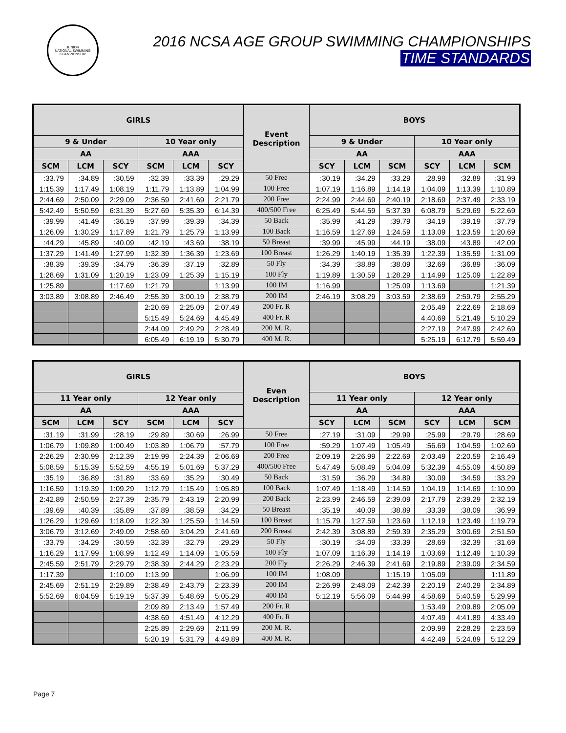JUNIOR
NATIONAL SWIMMING CHAMPIONSHIP
2016 NCSA AGE GROUP SWIMMING CHAMPIONSHIPS
TIME STANDARDS
| GIRLS | | | | | | Event Description | BOYS | | | | | |
| --- | --- | --- | --- | --- | --- | --- | --- | --- | --- | --- | --- | --- |
| 9 & Under | | | 10 Year only | | | | 9 & Under | | | 10 Year only | | |
| AA | | | AAA | | | | AA | | | AAA | | |
| SCM | LCM | SCY | SCM | LCM | SCY | | SCY | LCM | SCM | SCY | LCM | SCM |
| :33.79 | :34.89 | :30.59 | :32.39 | :33.39 | :29.29 | 50 Free | :30.19 | :34.29 | :33.29 | :28.99 | :32.89 | :31.99 |
| 1:15.39 | 1:17.49 | 1:08.19 | 1:11.79 | 1:13.89 | 1:04.99 | 100 Free | 1:07.19 | 1:16.89 | 1:14.19 | 1:04.09 | 1:13.39 | 1:10.89 |
| 2:44.69 | 2:50.09 | 2:29.09 | 2:36.59 | 2:41.69 | 2:21.79 | 200 Free | 2:24.99 | 2:44.69 | 2:40.19 | 2:18.69 | 2:37.49 | 2:33.19 |
| 5:42.49 | 5:50.59 | 6:31.39 | 5:27.69 | 5:35.39 | 6:14.39 | 400/500 Free | 6:25.49 | 5:44.59 | 5:37.39 | 6:08.79 | 5:29.69 | 5:22.69 |
| :39.99 | :41.49 | :36.19 | :37.99 | :39.39 | :34.39 | 50 Back | :35.99 | :41.29 | :39.79 | :34.19 | :39.19 | :37.79 |
| 1:26.09 | 1:30.29 | 1:17.89 | 1:21.79 | 1:25.79 | 1:13.99 | 100 Back | 1:16.59 | 1:27.69 | 1:24.59 | 1:13.09 | 1:23.59 | 1:20.69 |
| :44.29 | :45.89 | :40.09 | :42.19 | :43.69 | :38.19 | 50 Breast | :39.99 | :45.99 | :44.19 | :38.09 | :43.89 | :42.09 |
| 1:37.29 | 1:41.49 | 1:27.99 | 1:32.39 | 1:36.39 | 1:23.69 | 100 Breast | 1:26.29 | 1:40.19 | 1:35.39 | 1:22.39 | 1:35.59 | 1:31.09 |
| :38.39 | :39.39 | :34.79 | :36.39 | :37.19 | :32.89 | 50 Fly | :34.39 | :38.89 | :38.09 | :32.69 | :36.89 | :36.09 |
| 1:28.69 | 1:31.09 | 1:20.19 | 1:23.09 | 1:25.39 | 1:15.19 | 100 Fly | 1:19.89 | 1:30.59 | 1:28.29 | 1:14.99 | 1:25.09 | 1:22.89 |
| 1:25.89 | | 1:17.69 | 1:21.79 | | 1:13.99 | 100 IM | 1:16.99 | | 1:25.09 | 1:13.69 | | 1:21.39 |
| 3:03.89 | 3:08.89 | 2:46.49 | 2:55.39 | 3:00.19 | 2:38.79 | 200 IM | 2:46.19 | 3:08.29 | 3:03.59 | 2:38.69 | 2:59.79 | 2:55.29 |
| | | | 2:20.69 | 2:25.09 | 2:07.49 | 200 Fr. R | | | | 2:05.49 | 2:22.69 | 2:18.69 |
| | | | 5:15.49 | 5:24.69 | 4:45.49 | 400 Fr. R | | | | 4:40.69 | 5:21.49 | 5:10.29 |
| | | | 2:44.09 | 2:49.29 | 2:28.49 | 200 M. R. | | | | 2:27.19 | 2:47.99 | 2:42.69 |
| | | | 6:05.49 | 6:19.19 | 5:30.79 | 400 M. R. | | | | 5:25.19 | 6:12.79 | 5:59.49 |
| GIRLS | | | | | | Even Description | BOYS | | | | | |
| --- | --- | --- | --- | --- | --- | --- | --- | --- | --- | --- | --- | --- |
| 11 Year only | | | 12 Year only | | | | 11 Year only | | | 12 Year only | | |
| AA | | | AAA | | | | AA | | | AAA | | |
| SCM | LCM | SCY | SCM | LCM | SCY | | SCY | LCM | SCM | SCY | LCM | SCM |
| :31.19 | :31.99 | :28.19 | :29.89 | :30.69 | :26.99 | 50 Free | :27.19 | :31.09 | :29.99 | :25.99 | :29.79 | :28.69 |
| 1:06.79 | 1:09.89 | 1:00.49 | 1:03.89 | 1:06.79 | :57.79 | 100 Free | :59.29 | 1:07.49 | 1:05.49 | :56.69 | 1:04.59 | 1:02.69 |
| 2:26.29 | 2:30.99 | 2:12.39 | 2:19.99 | 2:24.39 | 2:06.69 | 200 Free | 2:09.19 | 2:26.99 | 2:22.69 | 2:03.49 | 2:20.59 | 2:16.49 |
| 5:08.59 | 5:15.39 | 5:52.59 | 4:55.19 | 5:01.69 | 5:37.29 | 400/500 Free | 5:47.49 | 5:08.49 | 5:04.09 | 5:32.39 | 4:55.09 | 4:50.89 |
| :35.19 | :36.89 | :31.89 | :33.69 | :35.29 | :30.49 | 50 Back | :31.59 | :36.29 | :34.89 | :30.09 | :34.59 | :33.29 |
| 1:16.59 | 1:19.39 | 1:09.29 | 1:12.79 | 1:15.49 | 1:05.89 | 100 Back | 1:07.49 | 1:18.49 | 1:14.59 | 1:04.19 | 1:14.69 | 1:10.99 |
| 2:42.89 | 2:50.59 | 2:27.39 | 2:35.79 | 2:43.19 | 2:20.99 | 200 Back | 2:23.99 | 2:46.59 | 2:39.09 | 2:17.79 | 2:39.29 | 2:32.19 |
| :39.69 | :40.39 | :35.89 | :37.89 | :38.59 | :34.29 | 50 Breast | :35.19 | :40.09 | :38.89 | :33.39 | :38.09 | :36.99 |
| 1:26.29 | 1:29.69 | 1:18.09 | 1:22.39 | 1:25.59 | 1:14.59 | 100 Breast | 1:15.79 | 1:27.59 | 1:23.69 | 1:12.19 | 1:23.49 | 1:19.79 |
| 3:06.79 | 3:12.69 | 2:49.09 | 2:58.69 | 3:04.29 | 2:41.69 | 200 Breast | 2:42.39 | 3:08.89 | 2:59.39 | 2:35.29 | 3:00.69 | 2:51.59 |
| :33.79 | :34.29 | :30.59 | :32.39 | :32.79 | :29.29 | 50 Fly | :30.19 | :34.09 | :33.39 | :28.69 | :32.39 | :31.69 |
| 1:16.29 | 1:17.99 | 1:08.99 | 1:12.49 | 1:14.09 | 1:05.59 | 100 Fly | 1:07.09 | 1:16.39 | 1:14.19 | 1:03.69 | 1:12.49 | 1:10.39 |
| 2:45.59 | 2:51.79 | 2:29.79 | 2:38.39 | 2:44.29 | 2:23.29 | 200 Fly | 2:26.29 | 2:46.39 | 2:41.69 | 2:19.89 | 2:39.09 | 2:34.59 |
| 1:17.39 | | 1:10.09 | 1:13.99 | | 1:06.99 | 100 IM | 1:08.09 | | 1:15.19 | 1:05.09 | | 1:11.89 |
| 2:45.69 | 2:51.19 | 2:29.89 | 2:38.49 | 2:43.79 | 2:23.39 | 200 IM | 2:26.99 | 2:48.09 | 2:42.39 | 2:20.19 | 2:40.29 | 2:34.89 |
| 5:52.69 | 6:04.59 | 5:19.19 | 5:37.39 | 5:48.69 | 5:05.29 | 400 IM | 5:12.19 | 5:56.09 | 5:44.99 | 4:58.69 | 5:40.59 | 5:29.99 |
| | | | 2:09.89 | 2:13.49 | 1:57.49 | 200 Fr. R | | | | 1:53.49 | 2:09.89 | 2:05.09 |
| | | | 4:38.69 | 4:51.49 | 4:12.29 | 400 Fr. R | | | | 4:07.49 | 4:41.89 | 4:33.49 |
| | | | 2:25.89 | 2:29.69 | 2:11.99 | 200 M. R. | | | | 2:09.99 | 2:28.29 | 2:23.59 |
| | | | 5:20.19 | 5:31.79 | 4:49.89 | 400 M. R. | | | | 4:42.49 | 5:24.89 | 5:12.29 |
Page 7